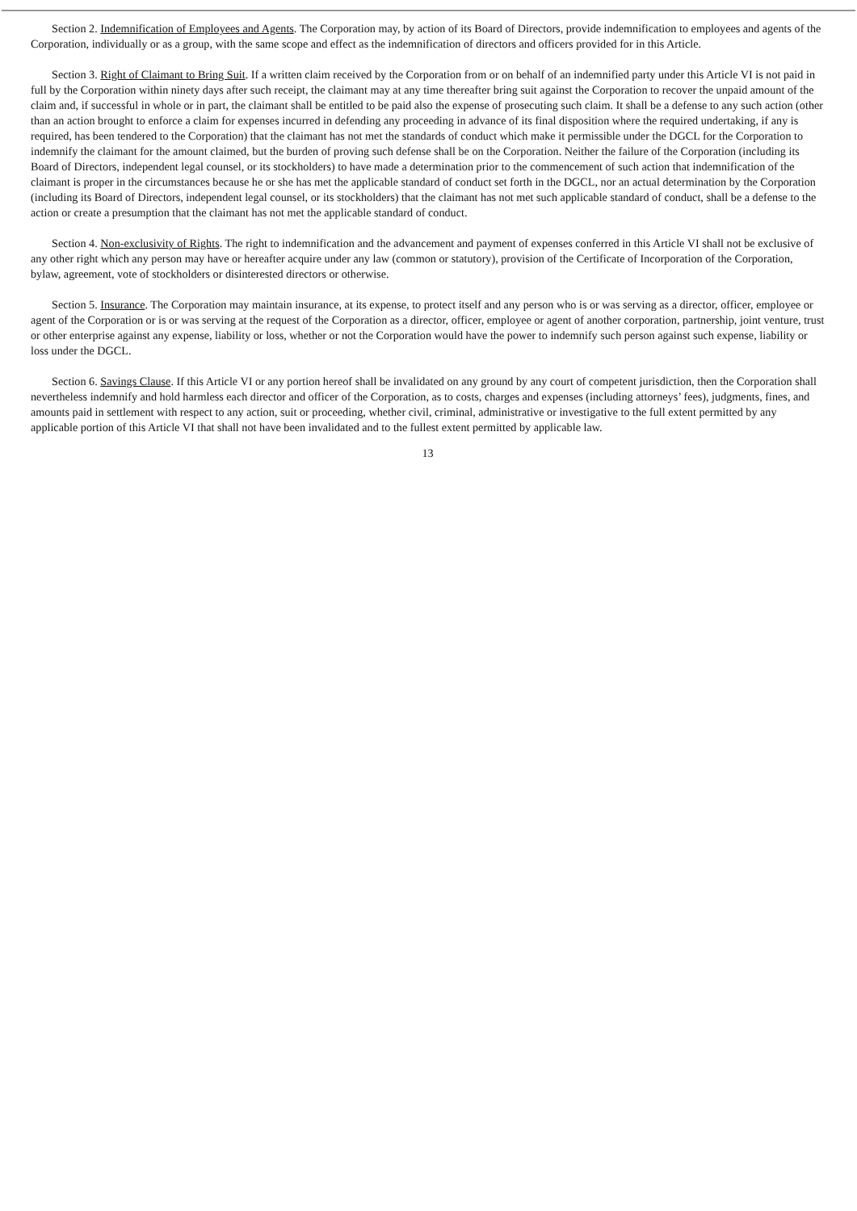Section 2. Indemnification of Employees and Agents. The Corporation may, by action of its Board of Directors, provide indemnification to employees and agents of the Corporation, individually or as a group, with the same scope and effect as the indemnification of directors and officers provided for in this Article.
Section 3. Right of Claimant to Bring Suit. If a written claim received by the Corporation from or on behalf of an indemnified party under this Article VI is not paid in full by the Corporation within ninety days after such receipt, the claimant may at any time thereafter bring suit against the Corporation to recover the unpaid amount of the claim and, if successful in whole or in part, the claimant shall be entitled to be paid also the expense of prosecuting such claim. It shall be a defense to any such action (other than an action brought to enforce a claim for expenses incurred in defending any proceeding in advance of its final disposition where the required undertaking, if any is required, has been tendered to the Corporation) that the claimant has not met the standards of conduct which make it permissible under the DGCL for the Corporation to indemnify the claimant for the amount claimed, but the burden of proving such defense shall be on the Corporation. Neither the failure of the Corporation (including its Board of Directors, independent legal counsel, or its stockholders) to have made a determination prior to the commencement of such action that indemnification of the claimant is proper in the circumstances because he or she has met the applicable standard of conduct set forth in the DGCL, nor an actual determination by the Corporation (including its Board of Directors, independent legal counsel, or its stockholders) that the claimant has not met such applicable standard of conduct, shall be a defense to the action or create a presumption that the claimant has not met the applicable standard of conduct.
Section 4. Non-exclusivity of Rights. The right to indemnification and the advancement and payment of expenses conferred in this Article VI shall not be exclusive of any other right which any person may have or hereafter acquire under any law (common or statutory), provision of the Certificate of Incorporation of the Corporation, bylaw, agreement, vote of stockholders or disinterested directors or otherwise.
Section 5. Insurance. The Corporation may maintain insurance, at its expense, to protect itself and any person who is or was serving as a director, officer, employee or agent of the Corporation or is or was serving at the request of the Corporation as a director, officer, employee or agent of another corporation, partnership, joint venture, trust or other enterprise against any expense, liability or loss, whether or not the Corporation would have the power to indemnify such person against such expense, liability or loss under the DGCL.
Section 6. Savings Clause. If this Article VI or any portion hereof shall be invalidated on any ground by any court of competent jurisdiction, then the Corporation shall nevertheless indemnify and hold harmless each director and officer of the Corporation, as to costs, charges and expenses (including attorneys’ fees), judgments, fines, and amounts paid in settlement with respect to any action, suit or proceeding, whether civil, criminal, administrative or investigative to the full extent permitted by any applicable portion of this Article VI that shall not have been invalidated and to the fullest extent permitted by applicable law.
13